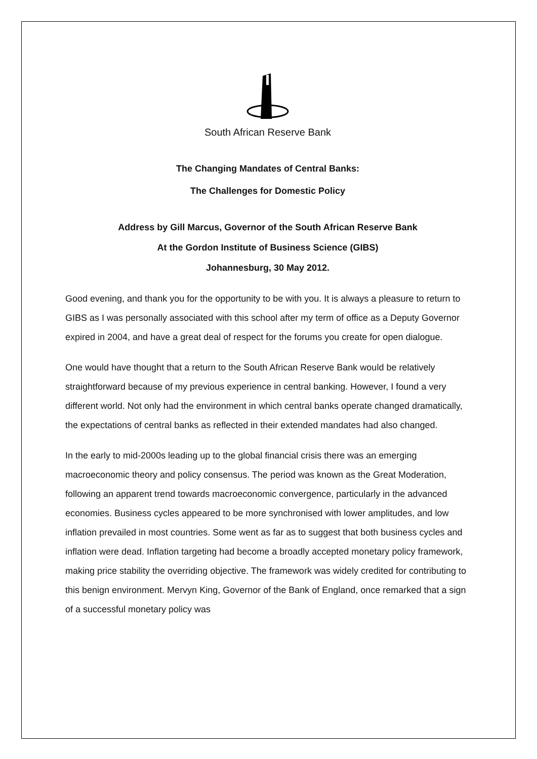South African Reserve Bank
The Changing Mandates of Central Banks:
The Challenges for Domestic Policy
Address by Gill Marcus, Governor of the South African Reserve Bank
At the Gordon Institute of Business Science (GIBS)
Johannesburg, 30 May 2012.
Good evening, and thank you for the opportunity to be with you. It is always a pleasure to return to GIBS as I was personally associated with this school after my term of office as a Deputy Governor expired in 2004, and have a great deal of respect for the forums you create for open dialogue.
One would have thought that a return to the South African Reserve Bank would be relatively straightforward because of my previous experience in central banking. However, I found a very different world. Not only had the environment in which central banks operate changed dramatically, the expectations of central banks as reflected in their extended mandates had also changed.
In the early to mid-2000s leading up to the global financial crisis there was an emerging macroeconomic theory and policy consensus. The period was known as the Great Moderation, following an apparent trend towards macroeconomic convergence, particularly in the advanced economies. Business cycles appeared to be more synchronised with lower amplitudes, and low inflation prevailed in most countries. Some went as far as to suggest that both business cycles and inflation were dead. Inflation targeting had become a broadly accepted monetary policy framework, making price stability the overriding objective. The framework was widely credited for contributing to this benign environment. Mervyn King, Governor of the Bank of England, once remarked that a sign of a successful monetary policy was